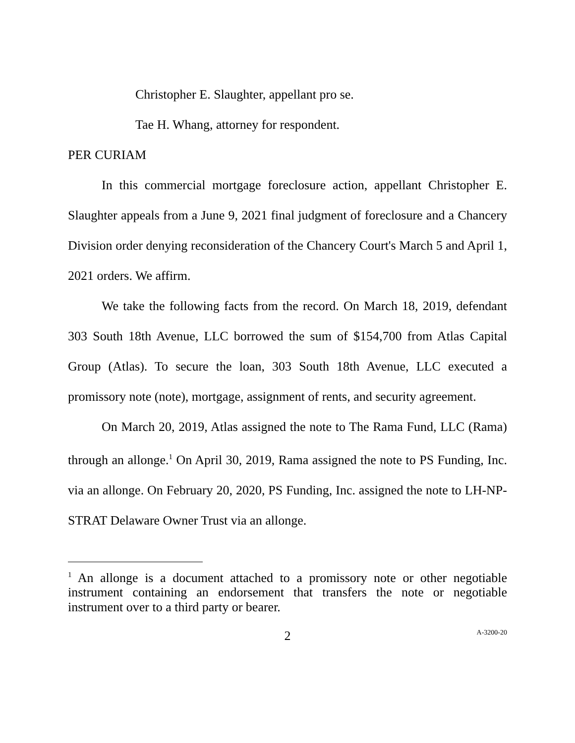Christopher E. Slaughter, appellant pro se.
Tae H. Whang, attorney for respondent.
PER CURIAM
In this commercial mortgage foreclosure action, appellant Christopher E. Slaughter appeals from a June 9, 2021 final judgment of foreclosure and a Chancery Division order denying reconsideration of the Chancery Court's March 5 and April 1, 2021 orders. We affirm.
We take the following facts from the record. On March 18, 2019, defendant 303 South 18th Avenue, LLC borrowed the sum of $154,700 from Atlas Capital Group (Atlas). To secure the loan, 303 South 18th Avenue, LLC executed a promissory note (note), mortgage, assignment of rents, and security agreement.
On March 20, 2019, Atlas assigned the note to The Rama Fund, LLC (Rama) through an allonge.<sup>1</sup> On April 30, 2019, Rama assigned the note to PS Funding, Inc. via an allonge. On February 20, 2020, PS Funding, Inc. assigned the note to LH-NP-STRAT Delaware Owner Trust via an allonge.
<sup>1</sup> An allonge is a document attached to a promissory note or other negotiable instrument containing an endorsement that transfers the note or negotiable instrument over to a third party or bearer.
2 A-3200-20